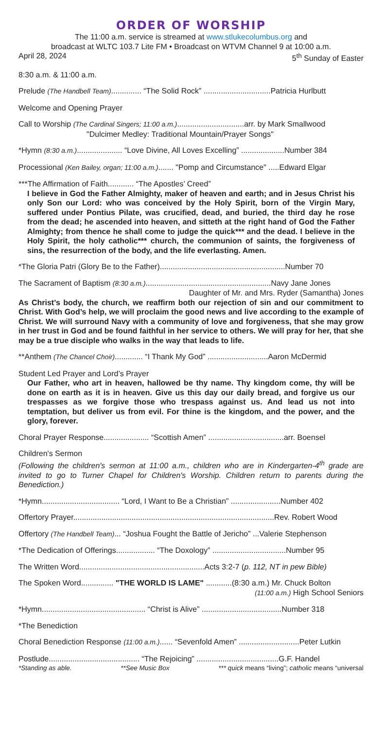ORDER OF WORSHIP
The 11:00 a.m. service is streamed at www.stlukecolumbus.org and
broadcast at WLTC 103.7 Lite FM • Broadcast on WTVM Channel 9 at 10:00 a.m.
April 28, 2024 5<sup>th</sup> Sunday of Easter
8:30 a.m. & 11:00 a.m.
Prelude (The Handbell Team).............. “The Solid Rock” ...............................Patricia Hurlbutt
Welcome and Opening Prayer
Call to Worship (The Cardinal Singers; 11:00 a.m.)...............................arr. by Mark Smallwood
"Dulcimer Medley: Traditional Mountain/Prayer Songs"
*Hymn (8:30 a.m.)..................... “Love Divine, All Loves Excelling” ....................Number 384
Processional (Ken Bailey, organ; 11:00 a.m.)....... "Pomp and Circumstance" .....Edward Elgar
***The Affirmation of Faith............ “The Apostles’ Creed”
I believe in God the Father Almighty, maker of heaven and earth; and in Jesus Christ his only Son our Lord: who was conceived by the Holy Spirit, born of the Virgin Mary, suffered under Pontius Pilate, was crucified, dead, and buried, the third day he rose from the dead; he ascended into heaven, and sitteth at the right hand of God the Father Almighty; from thence he shall come to judge the quick*** and the dead. I believe in the Holy Spirit, the holy catholic*** church, the communion of saints, the forgiveness of sins, the resurrection of the body, and the life everlasting. Amen.
*The Gloria Patri (Glory Be to the Father)..........................................................Number 70
The Sacrament of Baptism (8:30 a.m.)..........................................................Navy Jane Jones
Daughter of Mr. and Mrs. Ryder (Samantha) Jones
As Christ’s body, the church, we reaffirm both our rejection of sin and our commitment to Christ. With God’s help, we will proclaim the good news and live according to the example of Christ. We will surround Navy with a community of love and forgiveness, that she may grow in her trust in God and be found faithful in her service to others. We will pray for her, that she may be a true disciple who walks in the way that leads to life.
**Anthem (The Chancel Choir)............. “I Thank My God” ............................Aaron McDermid
Student Led Prayer and Lord’s Prayer
Our Father, who art in heaven, hallowed be thy name. Thy kingdom come, thy will be done on earth as it is in heaven. Give us this day our daily bread, and forgive us our trespasses as we forgive those who trespass against us. And lead us not into temptation, but deliver us from evil. For thine is the kingdom, and the power, and the glory, forever.
Choral Prayer Response..................... “Scottish Amen” ...................................arr. Boensel
Children's Sermon
(Following the children's sermon at 11:00 a.m., children who are in Kindergarten-4<sup>th</sup> grade are invited to go to Turner Chapel for Children's Worship. Children return to parents during the Benediction.)
*Hymn.................................... “Lord, I Want to Be a Christian” .......................Number 402
Offertory Prayer.............................................................................................Rev. Robert Wood
Offertory (The Handbell Team)... “Joshua Fought the Battle of Jericho” ...Valerie Stephenson
*The Dedication of Offerings.................. “The Doxology” ..................................Number 95
The Written Word..........................................................Acts 3:2-7 (p. 112, NT in pew Bible)
The Spoken Word............... "THE WORLD IS LAME" ............(8:30 a.m.) Mr. Chuck Bolton
(11:00 a.m.) High School Seniors
*Hymn................................................ “Christ is Alive” .....................................Number 318
*The Benediction
Choral Benediction Response (11:00 a.m.)...... “Sevenfold Amen” ............................Peter Lutkin
Postlude.......................................... “The Rejoicing” ......................................G.F. Handel
*Standing as able. **See Music Box *** quick means “living”; catholic means “universal